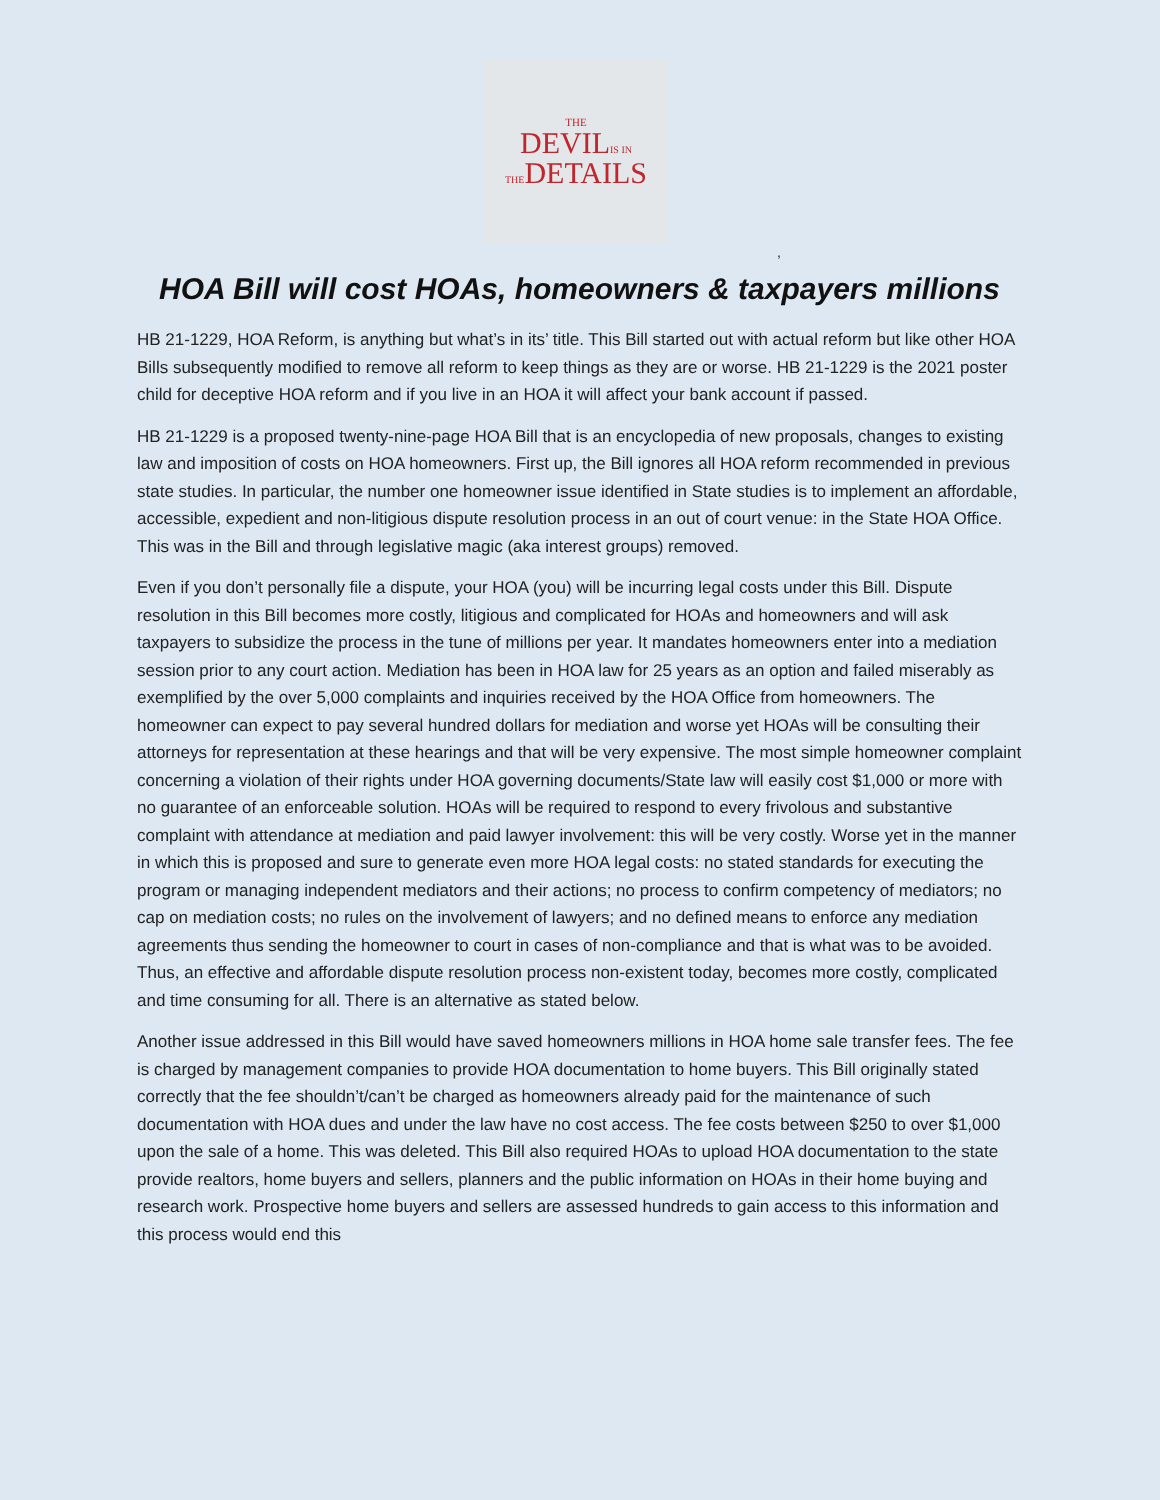THE
DEVILIS IN
THEDETAILS
,
HOA Bill will cost HOAs, homeowners & taxpayers millions
HB 21-1229, HOA Reform, is anything but what’s in its’ title. This Bill started out with actual reform but like other HOA Bills subsequently modified to remove all reform to keep things as they are or worse. HB 21-1229 is the 2021 poster child for deceptive HOA reform and if you live in an HOA it will affect your bank account if passed.
HB 21-1229 is a proposed twenty-nine-page HOA Bill that is an encyclopedia of new proposals, changes to existing law and imposition of costs on HOA homeowners. First up, the Bill ignores all HOA reform recommended in previous state studies. In particular, the number one homeowner issue identified in State studies is to implement an affordable, accessible, expedient and non-litigious dispute resolution process in an out of court venue: in the State HOA Office. This was in the Bill and through legislative magic (aka interest groups) removed.
Even if you don’t personally file a dispute, your HOA (you) will be incurring legal costs under this Bill. Dispute resolution in this Bill becomes more costly, litigious and complicated for HOAs and homeowners and will ask taxpayers to subsidize the process in the tune of millions per year. It mandates homeowners enter into a mediation session prior to any court action. Mediation has been in HOA law for 25 years as an option and failed miserably as exemplified by the over 5,000 complaints and inquiries received by the HOA Office from homeowners. The homeowner can expect to pay several hundred dollars for mediation and worse yet HOAs will be consulting their attorneys for representation at these hearings and that will be very expensive. The most simple homeowner complaint concerning a violation of their rights under HOA governing documents/State law will easily cost $1,000 or more with no guarantee of an enforceable solution. HOAs will be required to respond to every frivolous and substantive complaint with attendance at mediation and paid lawyer involvement: this will be very costly. Worse yet in the manner in which this is proposed and sure to generate even more HOA legal costs: no stated standards for executing the program or managing independent mediators and their actions; no process to confirm competency of mediators; no cap on mediation costs; no rules on the involvement of lawyers; and no defined means to enforce any mediation agreements thus sending the homeowner to court in cases of non-compliance and that is what was to be avoided. Thus, an effective and affordable dispute resolution process non-existent today, becomes more costly, complicated and time consuming for all. There is an alternative as stated below.
Another issue addressed in this Bill would have saved homeowners millions in HOA home sale transfer fees. The fee is charged by management companies to provide HOA documentation to home buyers. This Bill originally stated correctly that the fee shouldn’t/can’t be charged as homeowners already paid for the maintenance of such documentation with HOA dues and under the law have no cost access. The fee costs between $250 to over $1,000 upon the sale of a home. This was deleted. This Bill also required HOAs to upload HOA documentation to the state provide realtors, home buyers and sellers, planners and the public information on HOAs in their home buying and research work. Prospective home buyers and sellers are assessed hundreds to gain access to this information and this process would end this